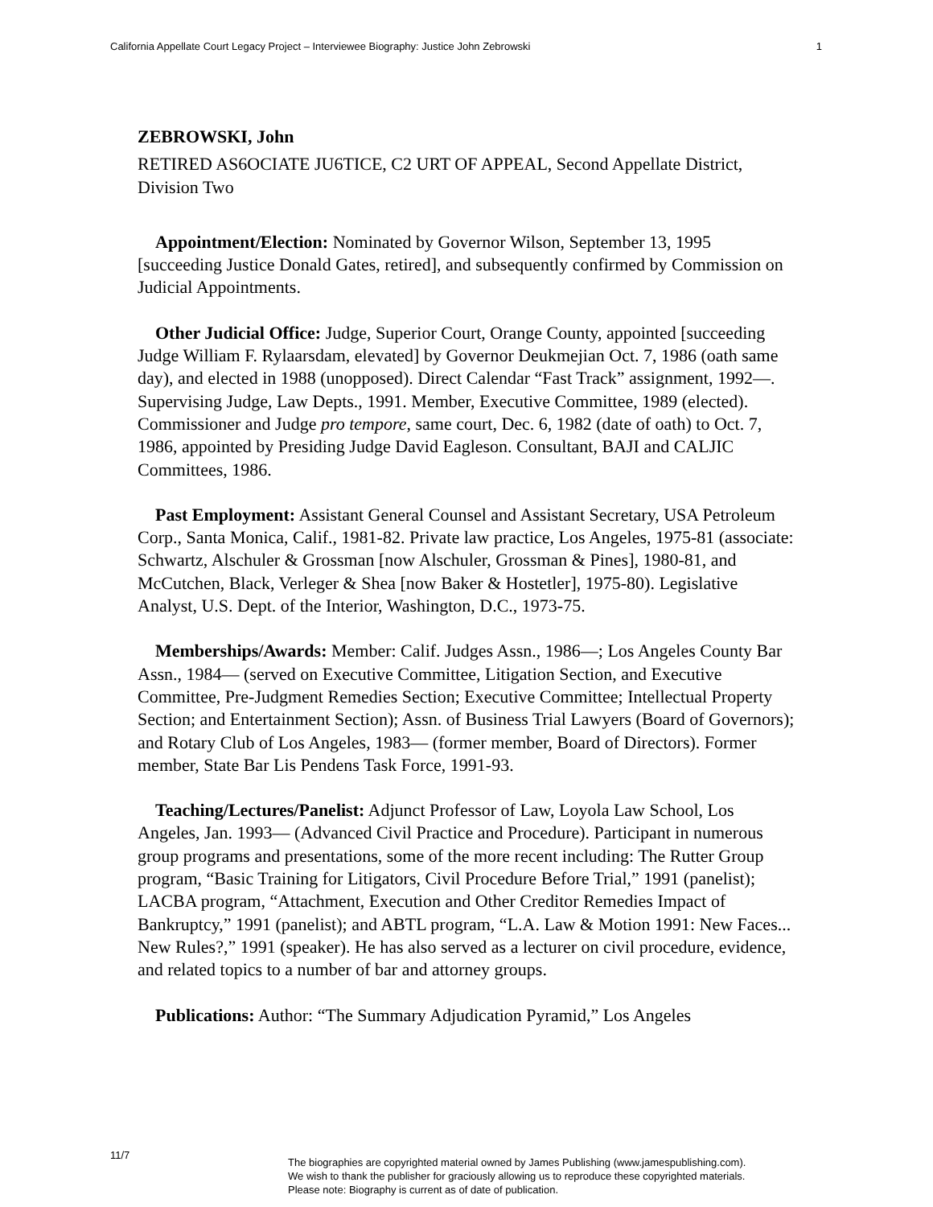California Appellate Court Legacy Project – Interviewee Biography: Justice John Zebrowski 1
ZEBROWSKI, John
RETIRED AS6OCIATE JU6TICE, C2 URT OF APPEAL, Second Appellate District, Division Two
Appointment/Election: Nominated by Governor Wilson, September 13, 1995 [succeeding Justice Donald Gates, retired], and subsequently confirmed by Commission on Judicial Appointments.
Other Judicial Office: Judge, Superior Court, Orange County, appointed [succeeding Judge William F. Rylaarsdam, elevated] by Governor Deukmejian Oct. 7, 1986 (oath same day), and elected in 1988 (unopposed). Direct Calendar “Fast Track” assignment, 1992—. Supervising Judge, Law Depts., 1991. Member, Executive Committee, 1989 (elected). Commissioner and Judge pro tempore, same court, Dec. 6, 1982 (date of oath) to Oct. 7, 1986, appointed by Presiding Judge David Eagleson. Consultant, BAJI and CALJIC Committees, 1986.
Past Employment: Assistant General Counsel and Assistant Secretary, USA Petroleum Corp., Santa Monica, Calif., 1981-82. Private law practice, Los Angeles, 1975-81 (associate: Schwartz, Alschuler & Grossman [now Alschuler, Grossman & Pines], 1980-81, and McCutchen, Black, Verleger & Shea [now Baker & Hostetler], 1975-80). Legislative Analyst, U.S. Dept. of the Interior, Washington, D.C., 1973-75.
Memberships/Awards: Member: Calif. Judges Assn., 1986—; Los Angeles County Bar Assn., 1984— (served on Executive Committee, Litigation Section, and Executive Committee, Pre-Judgment Remedies Section; Executive Committee; Intellectual Property Section; and Entertainment Section); Assn. of Business Trial Lawyers (Board of Governors); and Rotary Club of Los Angeles, 1983— (former member, Board of Directors). Former member, State Bar Lis Pendens Task Force, 1991-93.
Teaching/Lectures/Panelist: Adjunct Professor of Law, Loyola Law School, Los Angeles, Jan. 1993— (Advanced Civil Practice and Procedure). Participant in numerous group programs and presentations, some of the more recent including: The Rutter Group program, “Basic Training for Litigators, Civil Procedure Before Trial,” 1991 (panelist); LACBA program, “Attachment, Execution and Other Creditor Remedies Impact of Bankruptcy,” 1991 (panelist); and ABTL program, “L.A. Law & Motion 1991: New Faces... New Rules?,” 1991 (speaker). He has also served as a lecturer on civil procedure, evidence, and related topics to a number of bar and attorney groups.
Publications: Author: “The Summary Adjudication Pyramid,” Los Angeles
11/7
The biographies are copyrighted material owned by James Publishing (www.jamespublishing.com).
We wish to thank the publisher for graciously allowing us to reproduce these copyrighted materials.
Please note: Biography is current as of date of publication.